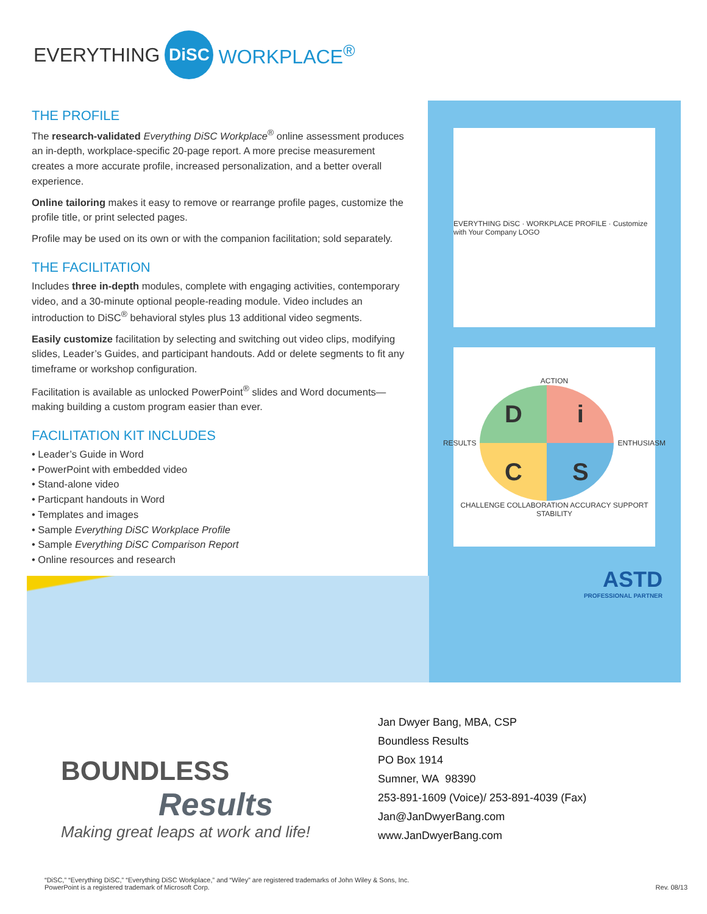EVERYTHING DiSC WORKPLACE<sup>®</sup>
THE PROFILE
The research-validated Everything DiSC Workplace<sup>®</sup> online assessment produces an in-depth, workplace-specific 20-page report. A more precise measurement creates a more accurate profile, increased personalization, and a better overall experience.
Online tailoring makes it easy to remove or rearrange profile pages, customize the profile title, or print selected pages.
Profile may be used on its own or with the companion facilitation; sold separately.
THE FACILITATION
Includes three in-depth modules, complete with engaging activities, contemporary video, and a 30-minute optional people-reading module. Video includes an introduction to DiSC<sup>®</sup> behavioral styles plus 13 additional video segments.
Easily customize facilitation by selecting and switching out video clips, modifying slides, Leader’s Guides, and participant handouts. Add or delete segments to fit any timeframe or workshop configuration.
Facilitation is available as unlocked PowerPoint<sup>®</sup> slides and Word documents—making building a custom program easier than ever.
FACILITATION KIT INCLUDES
• Leader’s Guide in Word
• PowerPoint with embedded video
• Stand-alone video
• Particpant handouts in Word
• Templates and images
• Sample Everything DiSC Workplace Profile
• Sample Everything DiSC Comparison Report
• Online resources and research
EVERYTHING DiSC · WORKPLACE PROFILE · Customize with Your Company LOGO
ACTION
RESULTS D i C S ENTHUSIASM
CHALLENGE COLLABORATION ACCURACY SUPPORT
STABILITY
ASTD
PROFESSIONAL PARTNER
BOUNDLESS
Results
Making great leaps at work and life!
Jan Dwyer Bang, MBA, CSP
Boundless Results
PO Box 1914
Sumner, WA 98390
253-891-1609 (Voice)/ 253-891-4039 (Fax)
Jan@JanDwyerBang.com
www.JanDwyerBang.com
“DiSC,” “Everything DiSC,” “Everything DiSC Workplace,” and “Wiley” are registered trademarks of John Wiley & Sons, Inc.
PowerPoint is a registered trademark of Microsoft Corp.
Rev. 08/13